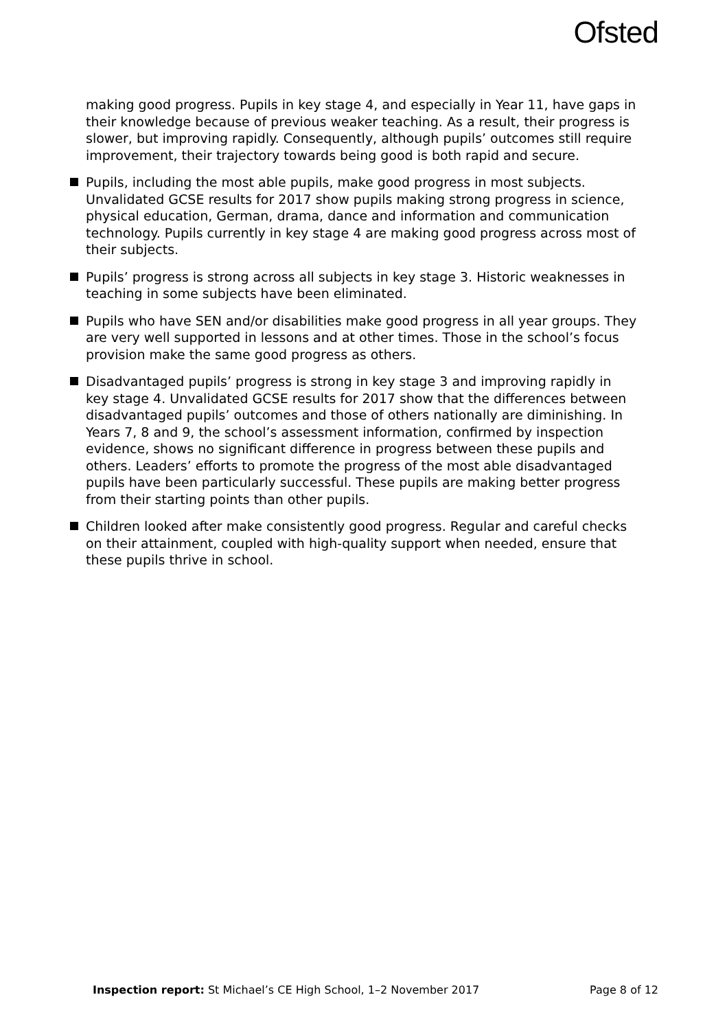Ofsted
making good progress. Pupils in key stage 4, and especially in Year 11, have gaps in their knowledge because of previous weaker teaching. As a result, their progress is slower, but improving rapidly. Consequently, although pupils’ outcomes still require improvement, their trajectory towards being good is both rapid and secure.
Pupils, including the most able pupils, make good progress in most subjects. Unvalidated GCSE results for 2017 show pupils making strong progress in science, physical education, German, drama, dance and information and communication technology. Pupils currently in key stage 4 are making good progress across most of their subjects.
Pupils’ progress is strong across all subjects in key stage 3. Historic weaknesses in teaching in some subjects have been eliminated.
Pupils who have SEN and/or disabilities make good progress in all year groups. They are very well supported in lessons and at other times. Those in the school’s focus provision make the same good progress as others.
Disadvantaged pupils’ progress is strong in key stage 3 and improving rapidly in key stage 4. Unvalidated GCSE results for 2017 show that the differences between disadvantaged pupils’ outcomes and those of others nationally are diminishing. In Years 7, 8 and 9, the school’s assessment information, confirmed by inspection evidence, shows no significant difference in progress between these pupils and others. Leaders’ efforts to promote the progress of the most able disadvantaged pupils have been particularly successful. These pupils are making better progress from their starting points than other pupils.
Children looked after make consistently good progress. Regular and careful checks on their attainment, coupled with high-quality support when needed, ensure that these pupils thrive in school.
Inspection report: St Michael’s CE High School, 1–2 November 2017 Page 8 of 12